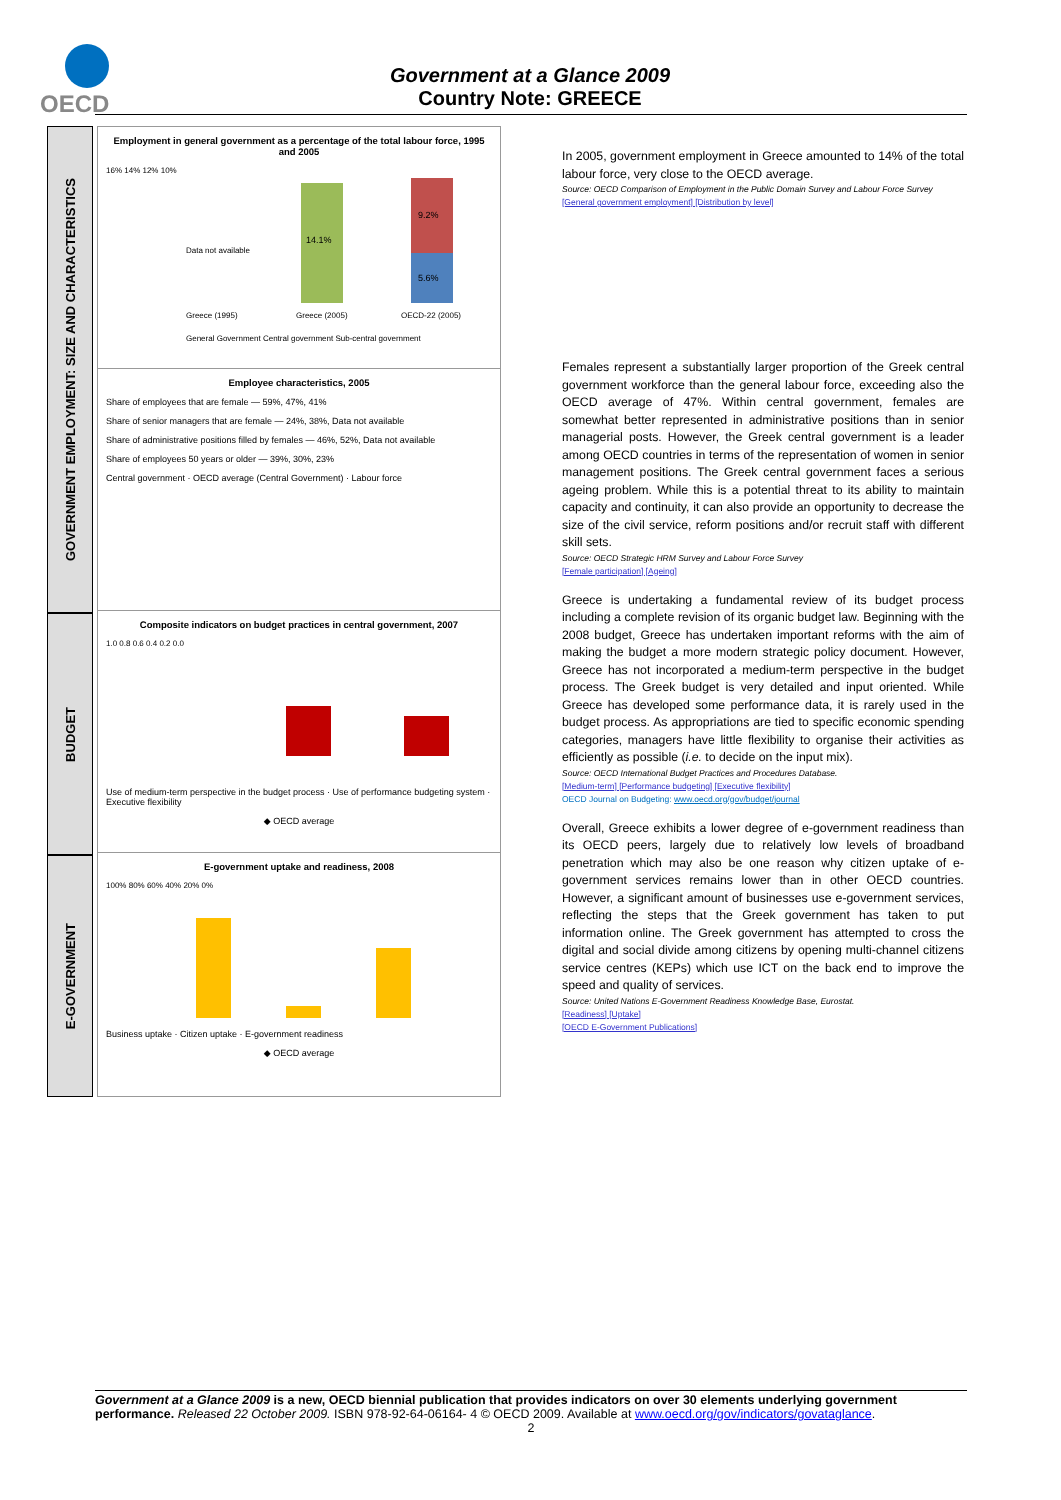OECD
Government at a Glance 2009
Country Note: GREECE
GOVERNMENT EMPLOYMENT: SIZE AND CHARACTERISTICS
BUDGET
E-GOVERNMENT
Employment in general government as a percentage of the total labour force, 1995 and 2005
16% 14% 12% 10%
Data not available
14.1%
9.2%
5.6%
Greece (1995)
Greece (2005)
OECD-22 (2005)
General Government Central government Sub-central government
Employee characteristics, 2005
Share of employees that are female — 59%, 47%, 41%
Share of senior managers that are female — 24%, 38%, Data not available
Share of administrative positions filled by females — 46%, 52%, Data not available
Share of employees 50 years or older — 39%, 30%, 23%
Central government · OECD average (Central Government) · Labour force
Composite indicators on budget practices in central government, 2007
1.0 0.8 0.6 0.4 0.2 0.0
Use of medium-term perspective in the budget process · Use of performance budgeting system · Executive flexibility
◆ OECD average
E-government uptake and readiness, 2008
100% 80% 60% 40% 20% 0%
Business uptake · Citizen uptake · E-government readiness
◆ OECD average
In 2005, government employment in Greece amounted to 14% of the total labour force, very close to the OECD average.
Source: OECD Comparison of Employment in the Public Domain Survey and Labour Force Survey
[General government employment] [Distribution by level]
Females represent a substantially larger proportion of the Greek central government workforce than the general labour force, exceeding also the OECD average of 47%. Within central government, females are somewhat better represented in administrative positions than in senior managerial posts. However, the Greek central government is a leader among OECD countries in terms of the representation of women in senior management positions. The Greek central government faces a serious ageing problem. While this is a potential threat to its ability to maintain capacity and continuity, it can also provide an opportunity to decrease the size of the civil service, reform positions and/or recruit staff with different skill sets.
Source: OECD Strategic HRM Survey and Labour Force Survey
[Female participation] [Ageing]
Greece is undertaking a fundamental review of its budget process including a complete revision of its organic budget law. Beginning with the 2008 budget, Greece has undertaken important reforms with the aim of making the budget a more modern strategic policy document. However, Greece has not incorporated a medium-term perspective in the budget process. The Greek budget is very detailed and input oriented. While Greece has developed some performance data, it is rarely used in the budget process. As appropriations are tied to specific economic spending categories, managers have little flexibility to organise their activities as efficiently as possible (i.e. to decide on the input mix).
Source: OECD International Budget Practices and Procedures Database.
[Medium-term] [Performance budgeting] [Executive flexibility]
OECD Journal on Budgeting: www.oecd.org/gov/budget/journal
Overall, Greece exhibits a lower degree of e-government readiness than its OECD peers, largely due to relatively low levels of broadband penetration which may also be one reason why citizen uptake of e-government services remains lower than in other OECD countries. However, a significant amount of businesses use e-government services, reflecting the steps that the Greek government has taken to put information online. The Greek government has attempted to cross the digital and social divide among citizens by opening multi-channel citizens service centres (KEPs) which use ICT on the back end to improve the speed and quality of services.
Source: United Nations E-Government Readiness Knowledge Base, Eurostat.
[Readiness] [Uptake]
[OECD E-Government Publications]
Government at a Glance 2009 is a new, OECD biennial publication that provides indicators on over 30 elements underlying government performance. Released 22 October 2009. ISBN 978-92-64-06164- 4 © OECD 2009. Available at www.oecd.org/gov/indicators/govataglance.
2